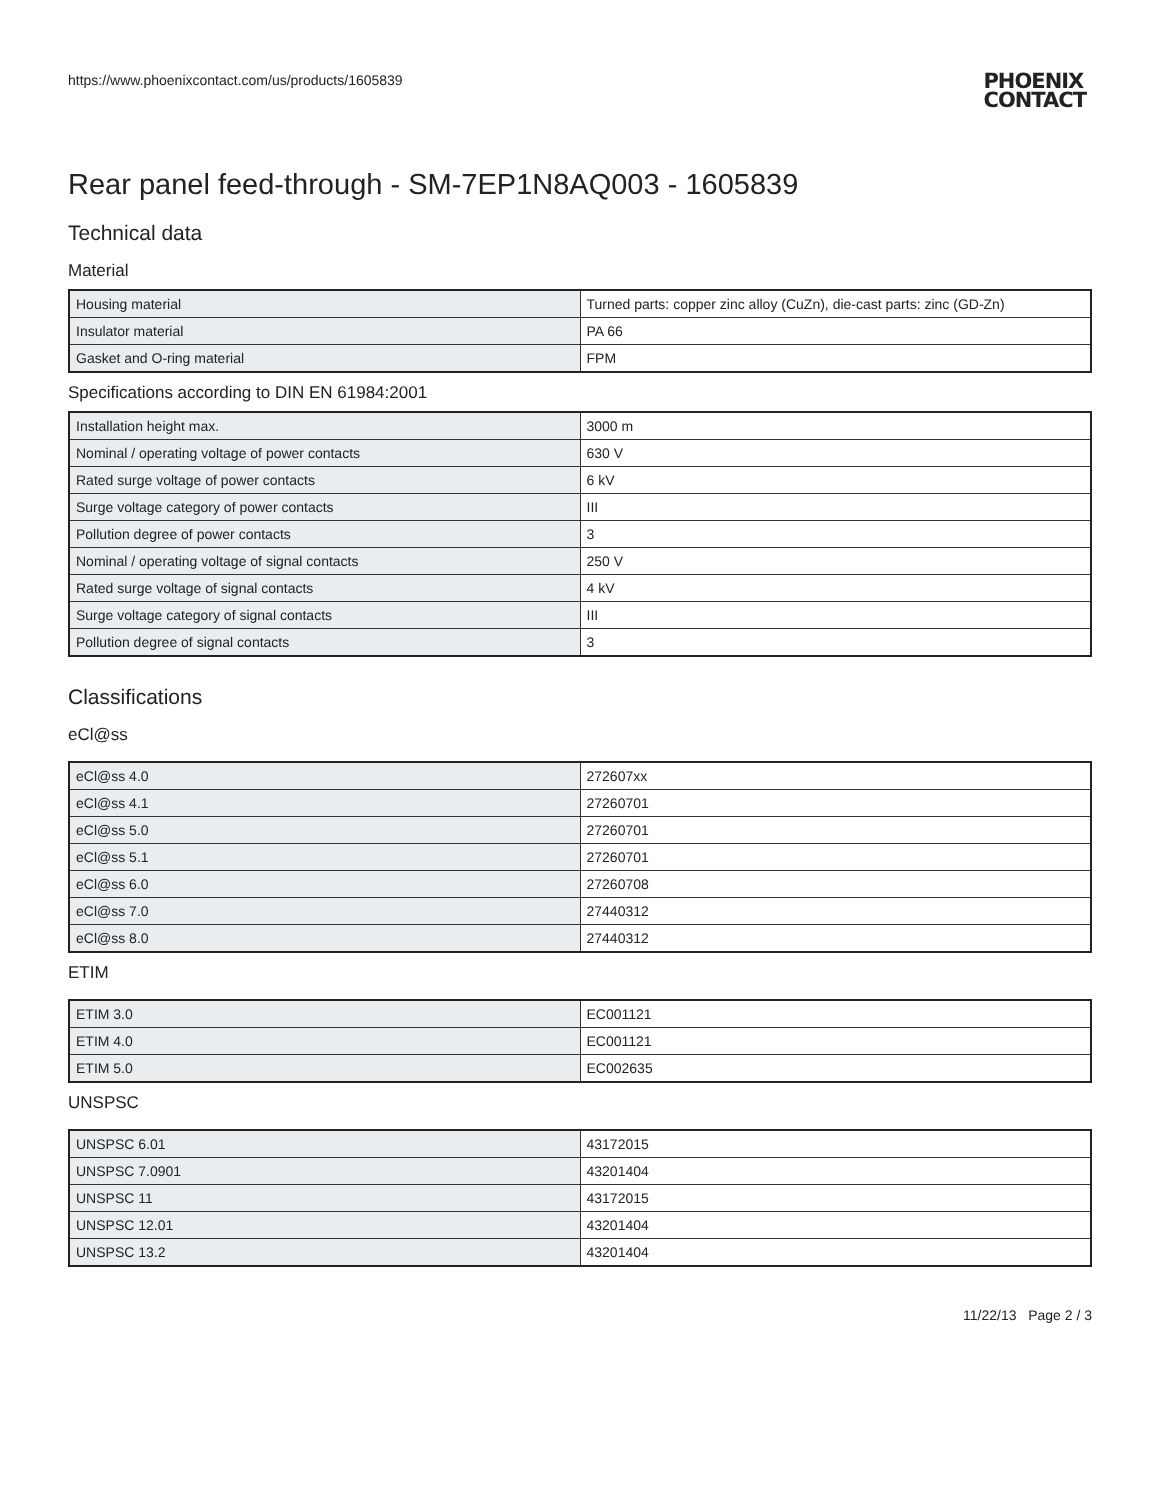https://www.phoenixcontact.com/us/products/1605839
PHOENIX
CONTACT
Rear panel feed-through - SM-7EP1N8AQ003 - 1605839
Technical data
Material
| Housing material | Turned parts: copper zinc alloy (CuZn), die-cast parts: zinc (GD-Zn) |
| Insulator material | PA 66 |
| Gasket and O-ring material | FPM |
Specifications according to DIN EN 61984:2001
| Installation height max. | 3000 m |
| Nominal / operating voltage of power contacts | 630 V |
| Rated surge voltage of power contacts | 6 kV |
| Surge voltage category of power contacts | III |
| Pollution degree of power contacts | 3 |
| Nominal / operating voltage of signal contacts | 250 V |
| Rated surge voltage of signal contacts | 4 kV |
| Surge voltage category of signal contacts | III |
| Pollution degree of signal contacts | 3 |
Classifications
eCl@ss
| eCl@ss 4.0 | 272607xx |
| eCl@ss 4.1 | 27260701 |
| eCl@ss 5.0 | 27260701 |
| eCl@ss 5.1 | 27260701 |
| eCl@ss 6.0 | 27260708 |
| eCl@ss 7.0 | 27440312 |
| eCl@ss 8.0 | 27440312 |
ETIM
| ETIM 3.0 | EC001121 |
| ETIM 4.0 | EC001121 |
| ETIM 5.0 | EC002635 |
UNSPSC
| UNSPSC 6.01 | 43172015 |
| UNSPSC 7.0901 | 43201404 |
| UNSPSC 11 | 43172015 |
| UNSPSC 12.01 | 43201404 |
| UNSPSC 13.2 | 43201404 |
11/22/13 Page 2 / 3